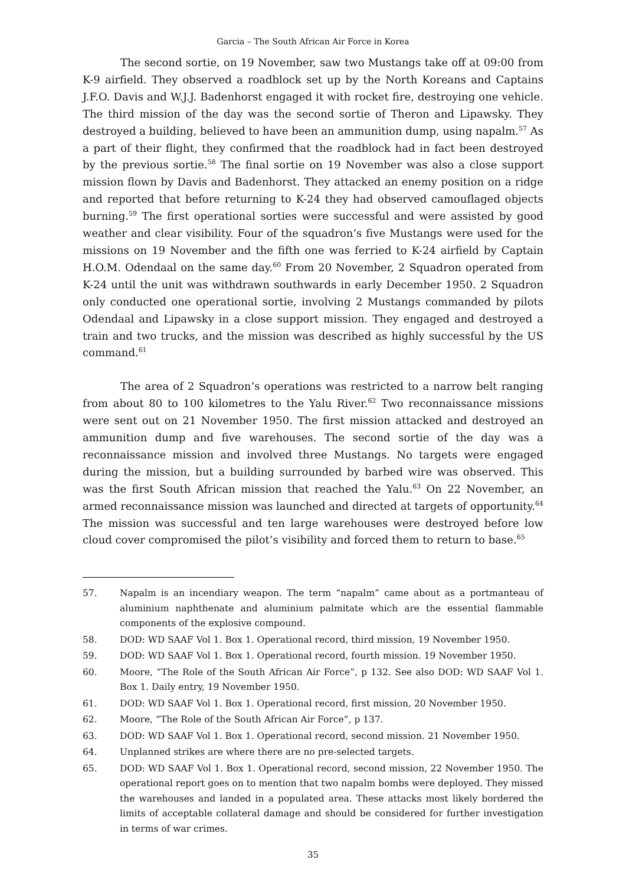Garcia – The South African Air Force in Korea
The second sortie, on 19 November, saw two Mustangs take off at 09:00 from K-9 airfield. They observed a roadblock set up by the North Koreans and Captains J.F.O. Davis and W.J.J. Badenhorst engaged it with rocket fire, destroying one vehicle. The third mission of the day was the second sortie of Theron and Lipawsky. They destroyed a building, believed to have been an ammunition dump, using napalm.<sup>57</sup> As a part of their flight, they confirmed that the roadblock had in fact been destroyed by the previous sortie.<sup>58</sup> The final sortie on 19 November was also a close support mission flown by Davis and Badenhorst. They attacked an enemy position on a ridge and reported that before returning to K-24 they had observed camouflaged objects burning.<sup>59</sup> The first operational sorties were successful and were assisted by good weather and clear visibility. Four of the squadron’s five Mustangs were used for the missions on 19 November and the fifth one was ferried to K-24 airfield by Captain H.O.M. Odendaal on the same day.<sup>60</sup> From 20 November, 2 Squadron operated from K-24 until the unit was withdrawn southwards in early December 1950. 2 Squadron only conducted one operational sortie, involving 2 Mustangs commanded by pilots Odendaal and Lipawsky in a close support mission. They engaged and destroyed a train and two trucks, and the mission was described as highly successful by the US command.<sup>61</sup>
The area of 2 Squadron’s operations was restricted to a narrow belt ranging from about 80 to 100 kilometres to the Yalu River.<sup>62</sup> Two reconnaissance missions were sent out on 21 November 1950. The first mission attacked and destroyed an ammunition dump and five warehouses. The second sortie of the day was a reconnaissance mission and involved three Mustangs. No targets were engaged during the mission, but a building surrounded by barbed wire was observed. This was the first South African mission that reached the Yalu.<sup>63</sup> On 22 November, an armed reconnaissance mission was launched and directed at targets of opportunity.<sup>64</sup> The mission was successful and ten large warehouses were destroyed before low cloud cover compromised the pilot’s visibility and forced them to return to base.<sup>65</sup>
57. Napalm is an incendiary weapon. The term “napalm” came about as a portmanteau of aluminium naphthenate and aluminium palmitate which are the essential flammable components of the explosive compound.
58. DOD: WD SAAF Vol 1. Box 1. Operational record, third mission, 19 November 1950.
59. DOD: WD SAAF Vol 1. Box 1. Operational record, fourth mission. 19 November 1950.
60. Moore, “The Role of the South African Air Force”, p 132. See also DOD: WD SAAF Vol 1. Box 1. Daily entry, 19 November 1950.
61. DOD: WD SAAF Vol 1. Box 1. Operational record, first mission, 20 November 1950.
62. Moore, “The Role of the South African Air Force”, p 137.
63. DOD: WD SAAF Vol 1. Box 1. Operational record, second mission. 21 November 1950.
64. Unplanned strikes are where there are no pre-selected targets.
65. DOD: WD SAAF Vol 1. Box 1. Operational record, second mission, 22 November 1950. The operational report goes on to mention that two napalm bombs were deployed. They missed the warehouses and landed in a populated area. These attacks most likely bordered the limits of acceptable collateral damage and should be considered for further investigation in terms of war crimes.
35